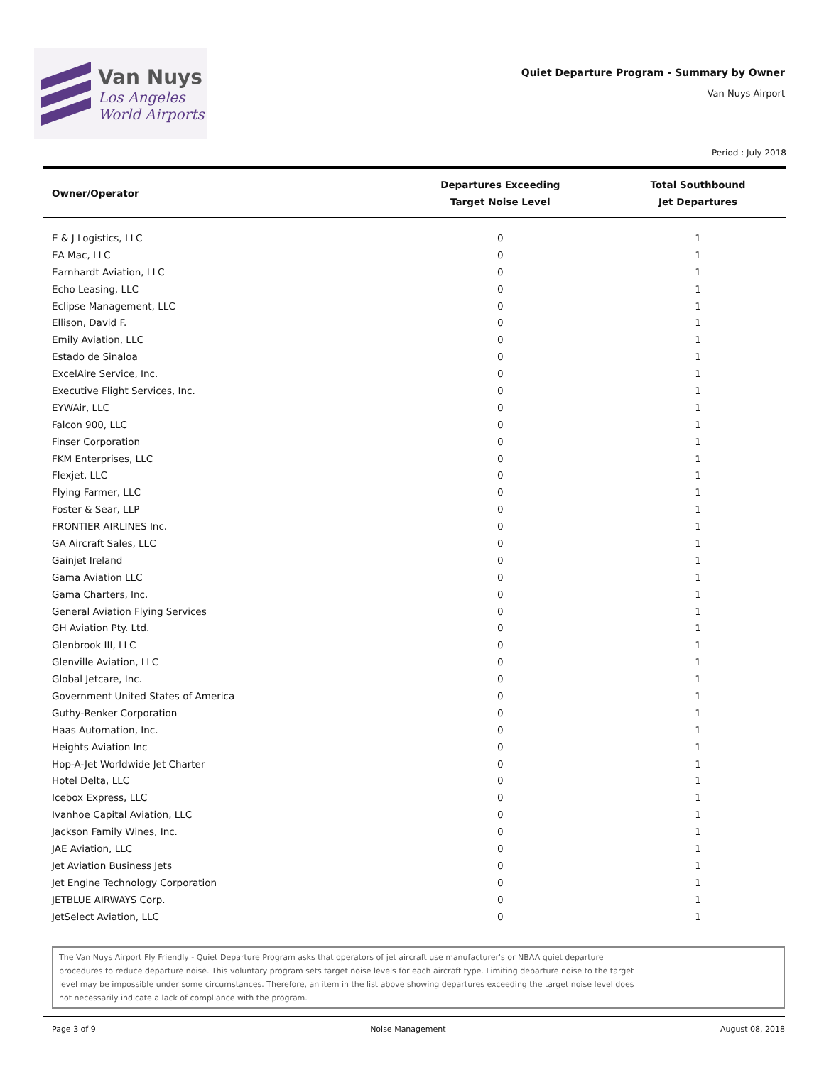Van Nuys
Los Angeles
World Airports
Quiet Departure Program - Summary by Owner
Van Nuys Airport
Period : July 2018
| Owner/Operator | Departures Exceeding Target Noise Level | Total Southbound Jet Departures |
| --- | --- | --- |
| E & J Logistics, LLC | 0 | 1 |
| EA Mac, LLC | 0 | 1 |
| Earnhardt Aviation, LLC | 0 | 1 |
| Echo Leasing, LLC | 0 | 1 |
| Eclipse Management, LLC | 0 | 1 |
| Ellison, David F. | 0 | 1 |
| Emily Aviation, LLC | 0 | 1 |
| Estado de Sinaloa | 0 | 1 |
| ExcelAire Service, Inc. | 0 | 1 |
| Executive Flight Services, Inc. | 0 | 1 |
| EYWAir, LLC | 0 | 1 |
| Falcon 900, LLC | 0 | 1 |
| Finser Corporation | 0 | 1 |
| FKM Enterprises, LLC | 0 | 1 |
| Flexjet, LLC | 0 | 1 |
| Flying Farmer, LLC | 0 | 1 |
| Foster & Sear, LLP | 0 | 1 |
| FRONTIER AIRLINES Inc. | 0 | 1 |
| GA Aircraft Sales, LLC | 0 | 1 |
| Gainjet Ireland | 0 | 1 |
| Gama Aviation LLC | 0 | 1 |
| Gama Charters, Inc. | 0 | 1 |
| General Aviation Flying Services | 0 | 1 |
| GH Aviation Pty. Ltd. | 0 | 1 |
| Glenbrook III, LLC | 0 | 1 |
| Glenville Aviation, LLC | 0 | 1 |
| Global Jetcare, Inc. | 0 | 1 |
| Government United States of America | 0 | 1 |
| Guthy-Renker Corporation | 0 | 1 |
| Haas Automation, Inc. | 0 | 1 |
| Heights Aviation Inc | 0 | 1 |
| Hop-A-Jet Worldwide Jet Charter | 0 | 1 |
| Hotel Delta, LLC | 0 | 1 |
| Icebox Express, LLC | 0 | 1 |
| Ivanhoe Capital Aviation, LLC | 0 | 1 |
| Jackson Family Wines, Inc. | 0 | 1 |
| JAE Aviation, LLC | 0 | 1 |
| Jet Aviation Business Jets | 0 | 1 |
| Jet Engine Technology Corporation | 0 | 1 |
| JETBLUE AIRWAYS Corp. | 0 | 1 |
| JetSelect Aviation, LLC | 0 | 1 |
The Van Nuys Airport Fly Friendly - Quiet Departure Program asks that operators of jet aircraft use manufacturer's or NBAA quiet departure
procedures to reduce departure noise. This voluntary program sets target noise levels for each aircraft type. Limiting departure noise to the target
level may be impossible under some circumstances. Therefore, an item in the list above showing departures exceeding the target noise level does
not necessarily indicate a lack of compliance with the program.
Page 3 of 9 Noise Management August 08, 2018